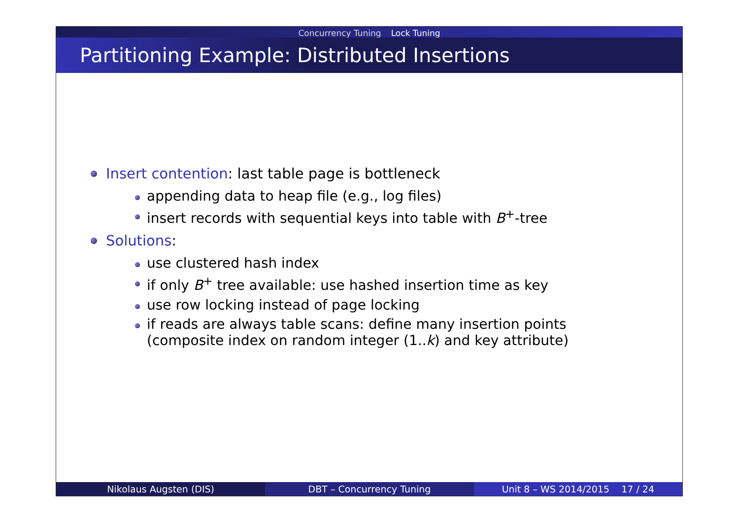Concurrency Tuning Lock Tuning
Partitioning Example: Distributed Insertions
Insert contention: last table page is bottleneck
appending data to heap file (e.g., log files)
insert records with sequential keys into table with B<sup>+</sup>-tree
Solutions:
use clustered hash index
if only B<sup>+</sup> tree available: use hashed insertion time as key
use row locking instead of page locking
if reads are always table scans: define many insertion points
(composite index on random integer (1..k) and key attribute)
Nikolaus Augsten (DIS) DBT – Concurrency Tuning Unit 8 – WS 2014/2015 17 / 24